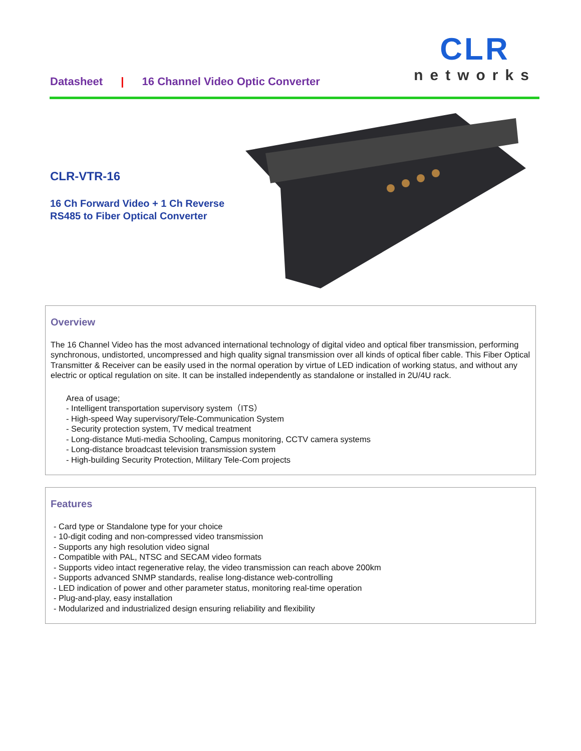Datasheet | 16 Channel Video Optic Converter
CLR
networks
CLR-VTR-16
16 Ch Forward Video + 1 Ch Reverse RS485 to Fiber Optical Converter
Overview
The 16 Channel Video has the most advanced international technology of digital video and optical fiber transmission, performing synchronous, undistorted, uncompressed and high quality signal transmission over all kinds of optical fiber cable. This Fiber Optical Transmitter & Receiver can be easily used in the normal operation by virtue of LED indication of working status, and without any electric or optical regulation on site. It can be installed independently as standalone or installed in 2U/4U rack.
Area of usage;
- Intelligent transportation supervisory system（ITS）
- High-speed Way supervisory/Tele-Communication System
- Security protection system, TV medical treatment
- Long-distance Muti-media Schooling, Campus monitoring, CCTV camera systems
- Long-distance broadcast television transmission system
- High-building Security Protection, Military Tele-Com projects
Features
- Card type or Standalone type for your choice
- 10-digit coding and non-compressed video transmission
- Supports any high resolution video signal
- Compatible with PAL, NTSC and SECAM video formats
- Supports video intact regenerative relay, the video transmission can reach above 200km
- Supports advanced SNMP standards, realise long-distance web-controlling
- LED indication of power and other parameter status, monitoring real-time operation
- Plug-and-play, easy installation
- Modularized and industrialized design ensuring reliability and flexibility